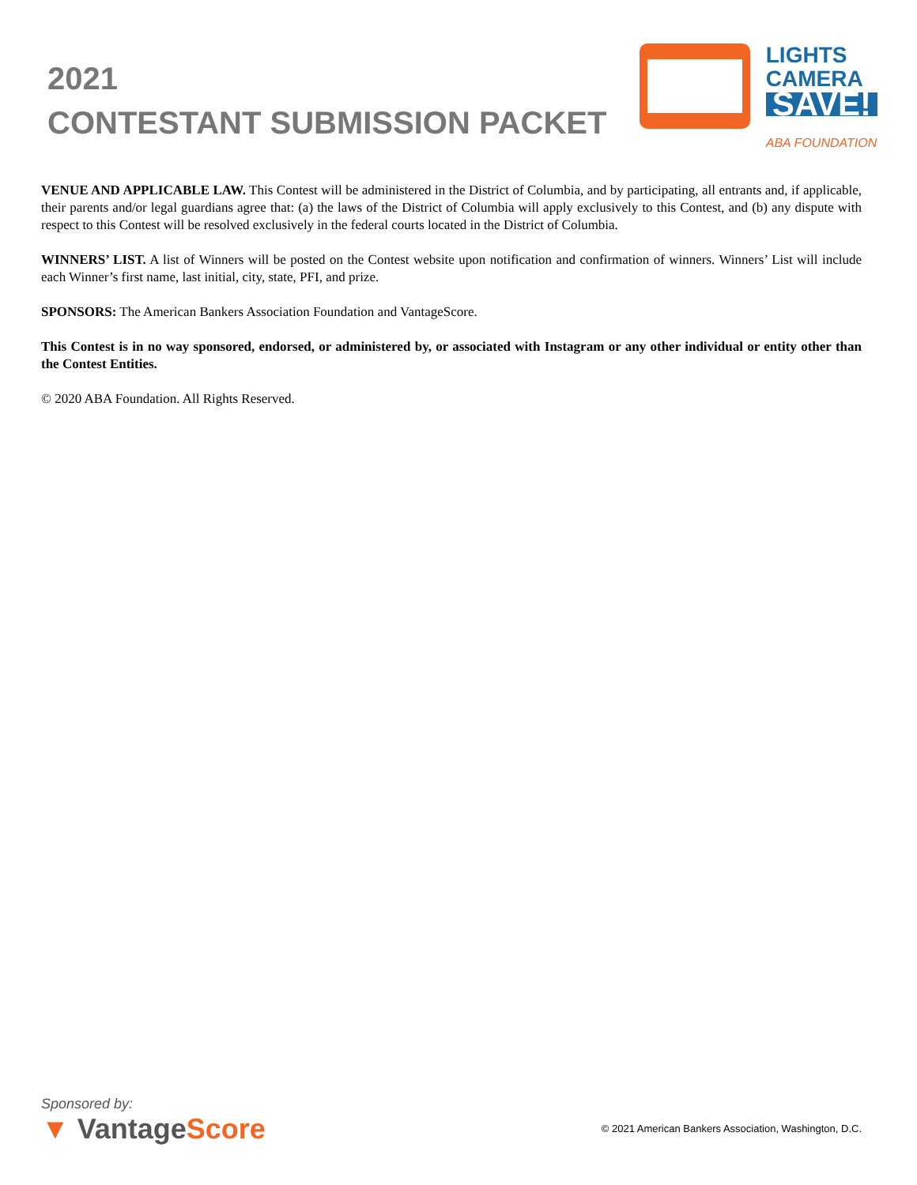2021
CONTESTANT SUBMISSION PACKET
LIGHTS
CAMERA
SAVE!
ABA FOUNDATION
VENUE AND APPLICABLE LAW. This Contest will be administered in the District of Columbia, and by participating, all entrants and, if applicable, their parents and/or legal guardians agree that: (a) the laws of the District of Columbia will apply exclusively to this Contest, and (b) any dispute with respect to this Contest will be resolved exclusively in the federal courts located in the District of Columbia.
WINNERS’ LIST. A list of Winners will be posted on the Contest website upon notification and confirmation of winners. Winners’ List will include each Winner’s first name, last initial, city, state, PFI, and prize.
SPONSORS: The American Bankers Association Foundation and VantageScore.
This Contest is in no way sponsored, endorsed, or administered by, or associated with Instagram or any other individual or entity other than the Contest Entities.
© 2020 ABA Foundation. All Rights Reserved.
Sponsored by:
▼ VantageScore
© 2021 American Bankers Association, Washington, D.C.